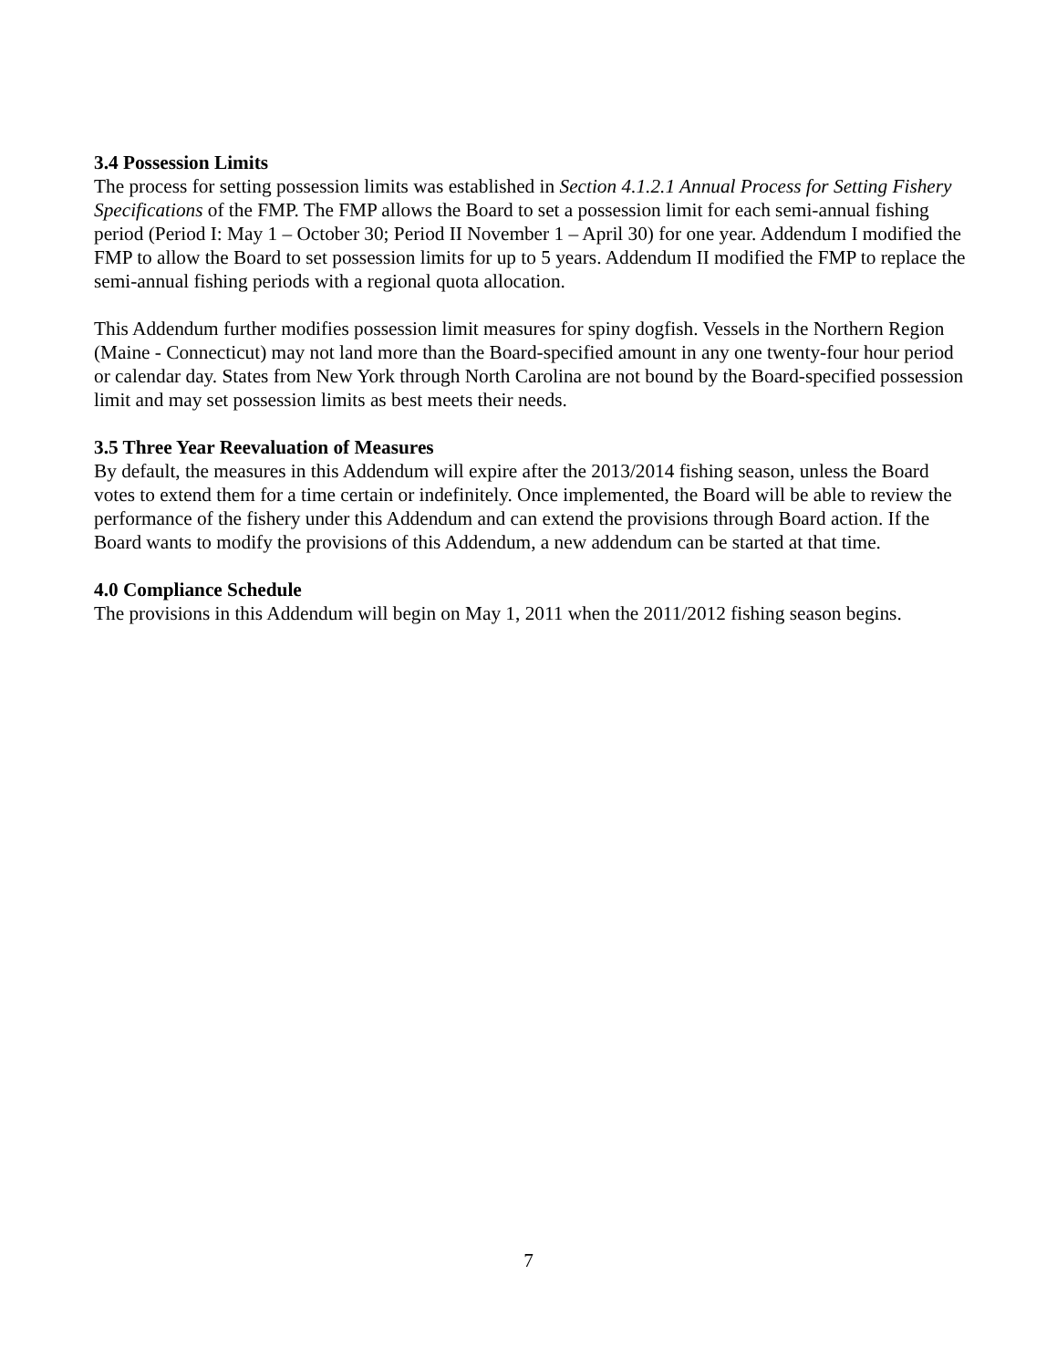3.4 Possession Limits
The process for setting possession limits was established in Section 4.1.2.1 Annual Process for Setting Fishery Specifications of the FMP. The FMP allows the Board to set a possession limit for each semi-annual fishing period (Period I: May 1 – October 30; Period II November 1 – April 30) for one year. Addendum I modified the FMP to allow the Board to set possession limits for up to 5 years. Addendum II modified the FMP to replace the semi-annual fishing periods with a regional quota allocation.
This Addendum further modifies possession limit measures for spiny dogfish. Vessels in the Northern Region (Maine - Connecticut) may not land more than the Board-specified amount in any one twenty-four hour period or calendar day. States from New York through North Carolina are not bound by the Board-specified possession limit and may set possession limits as best meets their needs.
3.5 Three Year Reevaluation of Measures
By default, the measures in this Addendum will expire after the 2013/2014 fishing season, unless the Board votes to extend them for a time certain or indefinitely. Once implemented, the Board will be able to review the performance of the fishery under this Addendum and can extend the provisions through Board action. If the Board wants to modify the provisions of this Addendum, a new addendum can be started at that time.
4.0 Compliance Schedule
The provisions in this Addendum will begin on May 1, 2011 when the 2011/2012 fishing season begins.
7